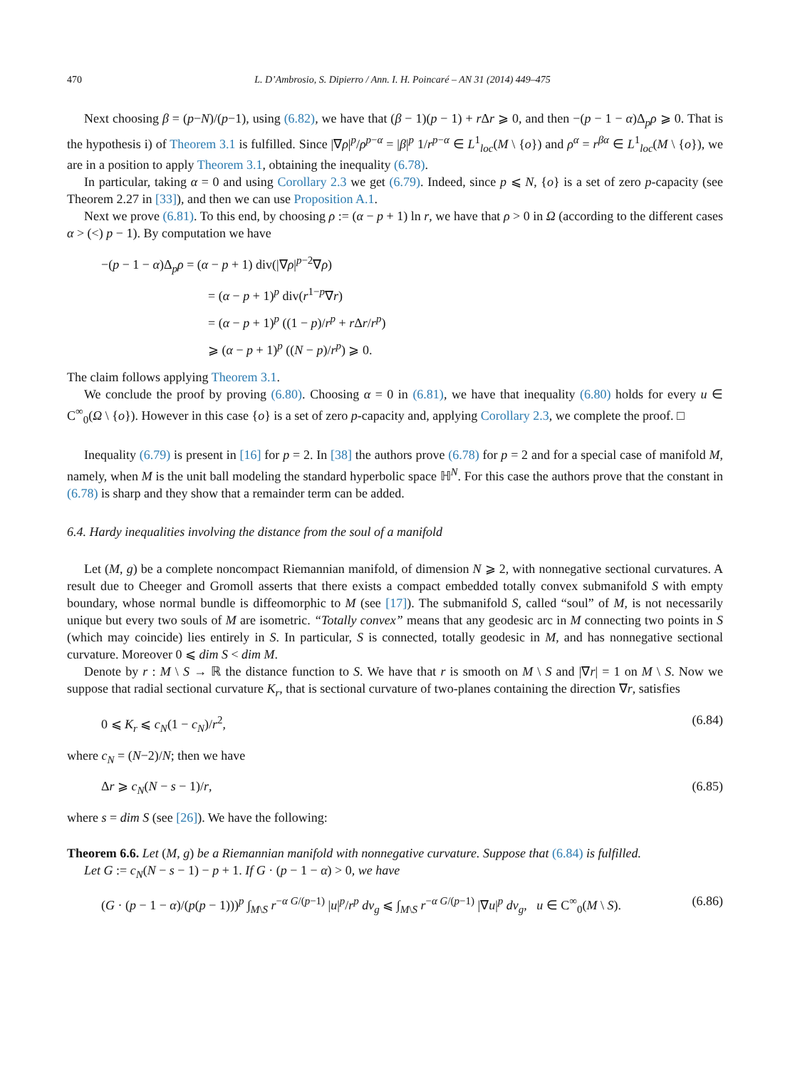470 L. D’Ambrosio, S. Dipierro / Ann. I. H. Poincaré – AN 31 (2014) 449–475
Next choosing β = (p−N)/(p−1), using (6.82), we have that (β − 1)(p − 1) + r Δr ⩾ 0, and then −(p − 1 − α)Δ<sub>p</sub>ρ ⩾ 0. That is the hypothesis i) of Theorem 3.1 is fulfilled. Since |∇ρ|<sup>p</sup>/ρ<sup>p−α</sup> = |β|<sup>p</sup> 1/r<sup>p−α</sup> ∈ L<sup>1</sup><sub>loc</sub>(M \ {o}) and ρ<sup>α</sup> = r<sup>βα</sup> ∈ L<sup>1</sup><sub>loc</sub>(M \ {o}), we are in a position to apply Theorem 3.1, obtaining the inequality (6.78).
In particular, taking α = 0 and using Corollary 2.3 we get (6.79). Indeed, since p ⩽ N, {o} is a set of zero p-capacity (see Theorem 2.27 in [33]), and then we can use Proposition A.1.
Next we prove (6.81). To this end, by choosing ρ := (α − p + 1) ln r, we have that ρ > 0 in Ω (according to the different cases α > (<) p − 1). By computation we have
−(p − 1 − α)Δ<sub>p</sub>ρ = (α − p + 1) div(|∇ρ|<sup>p−2</sup>∇ρ)
= (α − p + 1)<sup>p</sup> div(r<sup>1−p</sup>∇r)
= (α − p + 1)<sup>p</sup> ((1 − p)/r<sup>p</sup> + r Δr/r<sup>p</sup>)
⩾ (α − p + 1)<sup>p</sup> ((N − p)/r<sup>p</sup>) ⩾ 0.
The claim follows applying Theorem 3.1.
We conclude the proof by proving (6.80). Choosing α = 0 in (6.81), we have that inequality (6.80) holds for every u ∈ C<sup>∞</sup><sub>0</sub>(Ω \ {o}). However in this case {o} is a set of zero p-capacity and, applying Corollary 2.3, we complete the proof. □
Inequality (6.79) is present in [16] for p = 2. In [38] the authors prove (6.78) for p = 2 and for a special case of manifold M, namely, when M is the unit ball modeling the standard hyperbolic space ℍ<sup>N</sup>. For this case the authors prove that the constant in (6.78) is sharp and they show that a remainder term can be added.
6.4. Hardy inequalities involving the distance from the soul of a manifold
Let (M, g) be a complete noncompact Riemannian manifold, of dimension N ⩾ 2, with nonnegative sectional curvatures. A result due to Cheeger and Gromoll asserts that there exists a compact embedded totally convex submanifold S with empty boundary, whose normal bundle is diffeomorphic to M (see [17]). The submanifold S, called “soul” of M, is not necessarily unique but every two souls of M are isometric. “Totally convex” means that any geodesic arc in M connecting two points in S (which may coincide) lies entirely in S. In particular, S is connected, totally geodesic in M, and has nonnegative sectional curvature. Moreover 0 ⩽ dim S < dim M.
Denote by r : M \ S → ℝ the distance function to S. We have that r is smooth on M \ S and |∇r| = 1 on M \ S. Now we suppose that radial sectional curvature K<sub>r</sub>, that is sectional curvature of two-planes containing the direction ∇r, satisfies
0 ⩽ K<sub>r</sub> ⩽ c<sub>N</sub>(1 − c<sub>N</sub>)/r<sup>2</sup>, (6.84)
where c<sub>N</sub> = (N−2)/N; then we have
Δr ⩾ c<sub>N</sub>(N − s − 1)/r, (6.85)
where s = dim S (see [26]). We have the following:
Theorem 6.6. Let (M, g) be a Riemannian manifold with nonnegative curvature. Suppose that (6.84) is fulfilled.
Let G := c<sub>N</sub>(N − s − 1) − p + 1. If G · (p − 1 − α) > 0, we have
(G · (p − 1 − α)/(p(p − 1)))<sup>p</sup> ∫<sub>M\S</sub> r<sup>−α G/(p−1)</sup> |u|<sup>p</sup>/r<sup>p</sup> dv<sub>g</sub> ⩽ ∫<sub>M\S</sub> r<sup>−α G/(p−1)</sup> |∇u|<sup>p</sup> dv<sub>g</sub>, u ∈ C<sup>∞</sup><sub>0</sub>(M \ S). (6.86)